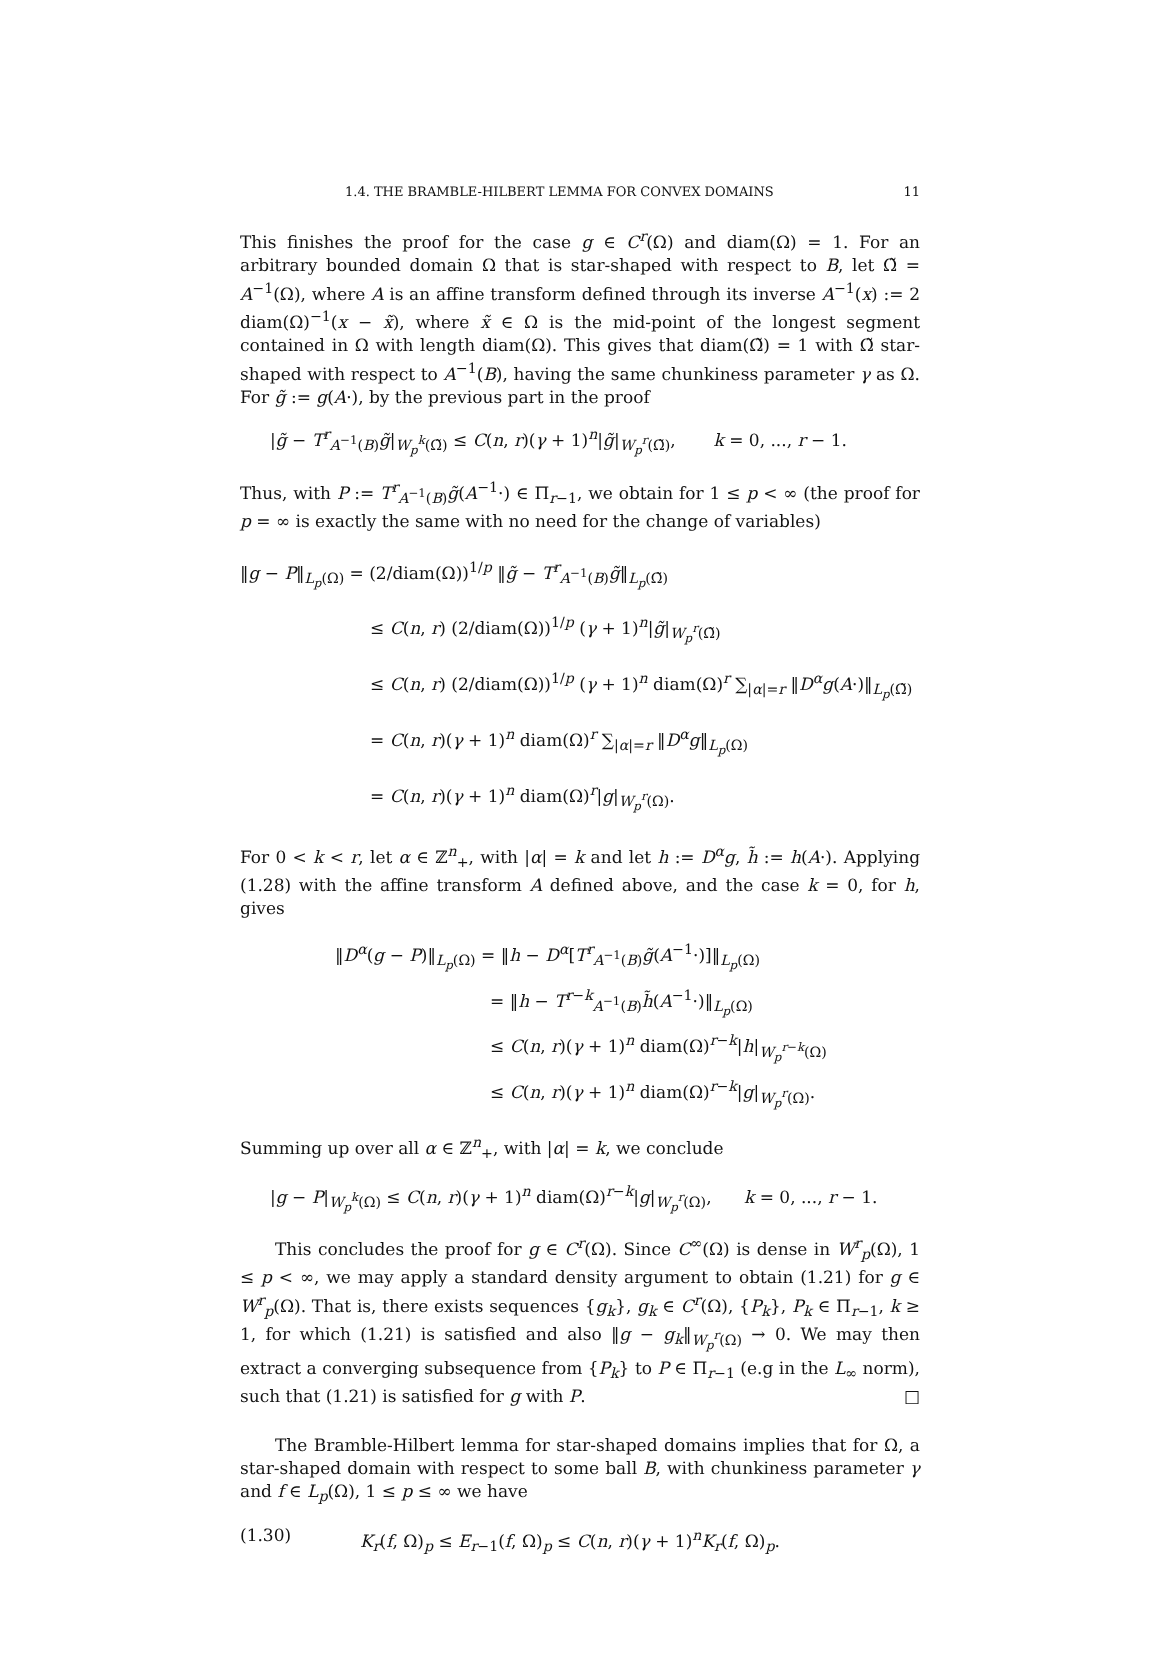1.4. THE BRAMBLE-HILBERT LEMMA FOR CONVEX DOMAINS 11
This finishes the proof for the case g ∈ C<sup>r</sup>(Ω) and diam(Ω) = 1. For an arbitrary bounded domain Ω that is star-shaped with respect to B, let Ω̃ = A<sup>−1</sup>(Ω), where A is an affine transform defined through its inverse A<sup>−1</sup>(x) := 2 diam(Ω)<sup>−1</sup>(x − x̃), where x̃ ∈ Ω is the mid-point of the longest segment contained in Ω with length diam(Ω). This gives that diam(Ω̃) = 1 with Ω̃ star-shaped with respect to A<sup>−1</sup>(B), having the same chunkiness parameter γ as Ω. For g̃ := g(A·), by the previous part in the proof
|g̃ − T<sup>r</sup><sub>A<sup>−1</sup>(B)</sub>g̃|<sub>W<sub>p</sub><sup>k</sup>(Ω̃)</sub> ≤ C(n, r)(γ + 1)<sup>n</sup>|g̃|<sub>W<sub>p</sub><sup>r</sup>(Ω̃)</sub>, k = 0, ..., r − 1.
Thus, with P := T<sup>r</sup><sub>A<sup>−1</sup>(B)</sub>g̃(A<sup>−1</sup>·) ∈ Π<sub>r−1</sub>, we obtain for 1 ≤ p < ∞ (the proof for p = ∞ is exactly the same with no need for the change of variables)
‖g − P‖<sub>L<sub>p</sub>(Ω)</sub> = (2/diam(Ω))<sup>1/p</sup> ‖g̃ − T<sup>r</sup><sub>A<sup>−1</sup>(B)</sub>g̃‖<sub>L<sub>p</sub>(Ω̃)</sub>
≤ C(n, r) (2/diam(Ω))<sup>1/p</sup> (γ + 1)<sup>n</sup>|g̃|<sub>W<sub>p</sub><sup>r</sup>(Ω̃)</sub>
≤ C(n, r) (2/diam(Ω))<sup>1/p</sup> (γ + 1)<sup>n</sup> diam(Ω)<sup>r</sup> ∑<sub>|α|=r</sub> ‖D<sup>α</sup>g(A·)‖<sub>L<sub>p</sub>(Ω̃)</sub>
= C(n, r)(γ + 1)<sup>n</sup> diam(Ω)<sup>r</sup> ∑<sub>|α|=r</sub> ‖D<sup>α</sup>g‖<sub>L<sub>p</sub>(Ω)</sub>
= C(n, r)(γ + 1)<sup>n</sup> diam(Ω)<sup>r</sup>|g|<sub>W<sub>p</sub><sup>r</sup>(Ω)</sub>.
For 0 < k < r, let α ∈ ℤ<sup>n</sup><sub>+</sub>, with |α| = k and let h := D<sup>α</sup>g, h̃ := h(A·). Applying (1.28) with the affine transform A defined above, and the case k = 0, for h, gives
‖D<sup>α</sup>(g − P)‖<sub>L<sub>p</sub>(Ω)</sub> = ‖h − D<sup>α</sup>[T<sup>r</sup><sub>A<sup>−1</sup>(B)</sub>g̃(A<sup>−1</sup>·)]‖<sub>L<sub>p</sub>(Ω)</sub>
= ‖h − T<sup>r−k</sup><sub>A<sup>−1</sup>(B)</sub>h̃(A<sup>−1</sup>·)‖<sub>L<sub>p</sub>(Ω)</sub>
≤ C(n, r)(γ + 1)<sup>n</sup> diam(Ω)<sup>r−k</sup>|h|<sub>W<sub>p</sub><sup>r−k</sup>(Ω)</sub>
≤ C(n, r)(γ + 1)<sup>n</sup> diam(Ω)<sup>r−k</sup>|g|<sub>W<sub>p</sub><sup>r</sup>(Ω)</sub>.
Summing up over all α ∈ ℤ<sup>n</sup><sub>+</sub>, with |α| = k, we conclude
|g − P|<sub>W<sub>p</sub><sup>k</sup>(Ω)</sub> ≤ C(n, r)(γ + 1)<sup>n</sup> diam(Ω)<sup>r−k</sup>|g|<sub>W<sub>p</sub><sup>r</sup>(Ω)</sub>, k = 0, ..., r − 1.
This concludes the proof for g ∈ C<sup>r</sup>(Ω). Since C<sup>∞</sup>(Ω) is dense in W<sup>r</sup><sub>p</sub>(Ω), 1 ≤ p < ∞, we may apply a standard density argument to obtain (1.21) for g ∈ W<sup>r</sup><sub>p</sub>(Ω). That is, there exists sequences {g<sub>k</sub>}, g<sub>k</sub> ∈ C<sup>r</sup>(Ω), {P<sub>k</sub>}, P<sub>k</sub> ∈ Π<sub>r−1</sub>, k ≥ 1, for which (1.21) is satisfied and also ‖g − g<sub>k</sub>‖<sub>W<sub>p</sub><sup>r</sup>(Ω)</sub> → 0. We may then extract a converging subsequence from {P<sub>k</sub>} to P ∈ Π<sub>r−1</sub> (e.g in the L<sub>∞</sub> norm), such that (1.21) is satisfied for g with P. □
The Bramble-Hilbert lemma for star-shaped domains implies that for Ω, a star-shaped domain with respect to some ball B, with chunkiness parameter γ and f ∈ L<sub>p</sub>(Ω), 1 ≤ p ≤ ∞ we have
(1.30) K<sub>r</sub>(f, Ω)<sub>p</sub> ≤ E<sub>r−1</sub>(f, Ω)<sub>p</sub> ≤ C(n, r)(γ + 1)<sup>n</sup>K<sub>r</sub>(f, Ω)<sub>p</sub>.